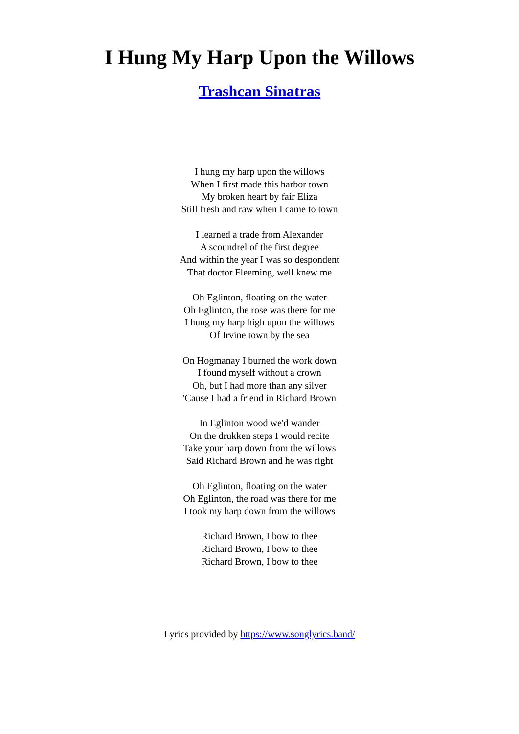I Hung My Harp Upon the Willows
Trashcan Sinatras
I hung my harp upon the willows
When I first made this harbor town
My broken heart by fair Eliza
Still fresh and raw when I came to town
I learned a trade from Alexander
A scoundrel of the first degree
And within the year I was so despondent
That doctor Fleeming, well knew me
Oh Eglinton, floating on the water
Oh Eglinton, the rose was there for me
I hung my harp high upon the willows
Of Irvine town by the sea
On Hogmanay I burned the work down
I found myself without a crown
Oh, but I had more than any silver
'Cause I had a friend in Richard Brown
In Eglinton wood we'd wander
On the drukken steps I would recite
Take your harp down from the willows
Said Richard Brown and he was right
Oh Eglinton, floating on the water
Oh Eglinton, the road was there for me
I took my harp down from the willows
Richard Brown, I bow to thee
Richard Brown, I bow to thee
Richard Brown, I bow to thee
Lyrics provided by https://www.songlyrics.band/